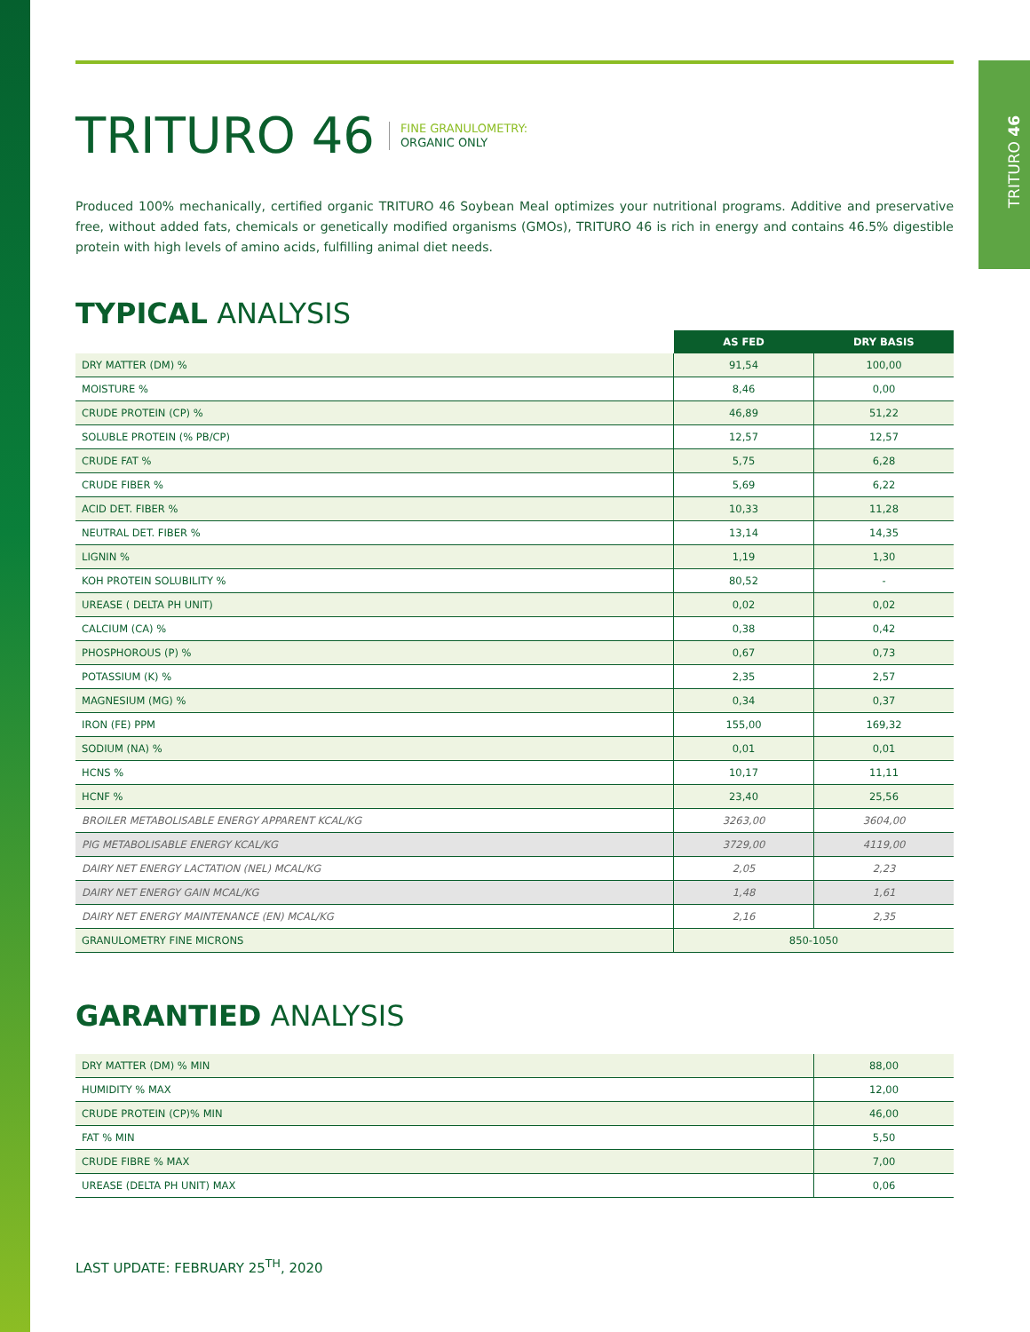TRITURO 46
TRITURO 46 FINE GRANULOMETRY:
ORGANIC ONLY
Produced 100% mechanically, certified organic TRITURO 46 Soybean Meal optimizes your nutritional programs. Additive and preservative free, without added fats, chemicals or genetically modified organisms (GMOs), TRITURO 46 is rich in energy and contains 46.5% digestible protein with high levels of amino acids, fulfilling animal diet needs.
TYPICAL ANALYSIS
| | AS FED | DRY BASIS |
| DRY MATTER (DM) % | 91,54 | 100,00 |
| MOISTURE % | 8,46 | 0,00 |
| CRUDE PROTEIN (CP) % | 46,89 | 51,22 |
| SOLUBLE PROTEIN (% PB/CP) | 12,57 | 12,57 |
| CRUDE FAT % | 5,75 | 6,28 |
| CRUDE FIBER % | 5,69 | 6,22 |
| ACID DET. FIBER % | 10,33 | 11,28 |
| NEUTRAL DET. FIBER % | 13,14 | 14,35 |
| LIGNIN % | 1,19 | 1,30 |
| KOH PROTEIN SOLUBILITY % | 80,52 | - |
| UREASE ( DELTA PH UNIT) | 0,02 | 0,02 |
| CALCIUM (CA) % | 0,38 | 0,42 |
| PHOSPHOROUS (P) % | 0,67 | 0,73 |
| POTASSIUM (K) % | 2,35 | 2,57 |
| MAGNESIUM (MG) % | 0,34 | 0,37 |
| IRON (FE) PPM | 155,00 | 169,32 |
| SODIUM (NA) % | 0,01 | 0,01 |
| HCNS % | 10,17 | 11,11 |
| HCNF % | 23,40 | 25,56 |
| BROILER METABOLISABLE ENERGY APPARENT KCAL/KG | 3263,00 | 3604,00 |
| PIG METABOLISABLE ENERGY KCAL/KG | 3729,00 | 4119,00 |
| DAIRY NET ENERGY LACTATION (NEL) MCAL/KG | 2,05 | 2,23 |
| DAIRY NET ENERGY GAIN MCAL/KG | 1,48 | 1,61 |
| DAIRY NET ENERGY MAINTENANCE (EN) MCAL/KG | 2,16 | 2,35 |
| GRANULOMETRY FINE MICRONS | 850-1050 | |
GARANTIED ANALYSIS
| DRY MATTER (DM) % MIN | 88,00 |
| HUMIDITY % MAX | 12,00 |
| CRUDE PROTEIN (CP)% MIN | 46,00 |
| FAT % MIN | 5,50 |
| CRUDE FIBRE % MAX | 7,00 |
| UREASE (DELTA PH UNIT) MAX | 0,06 |
LAST UPDATE: FEBRUARY 25<sup>TH</sup>, 2020